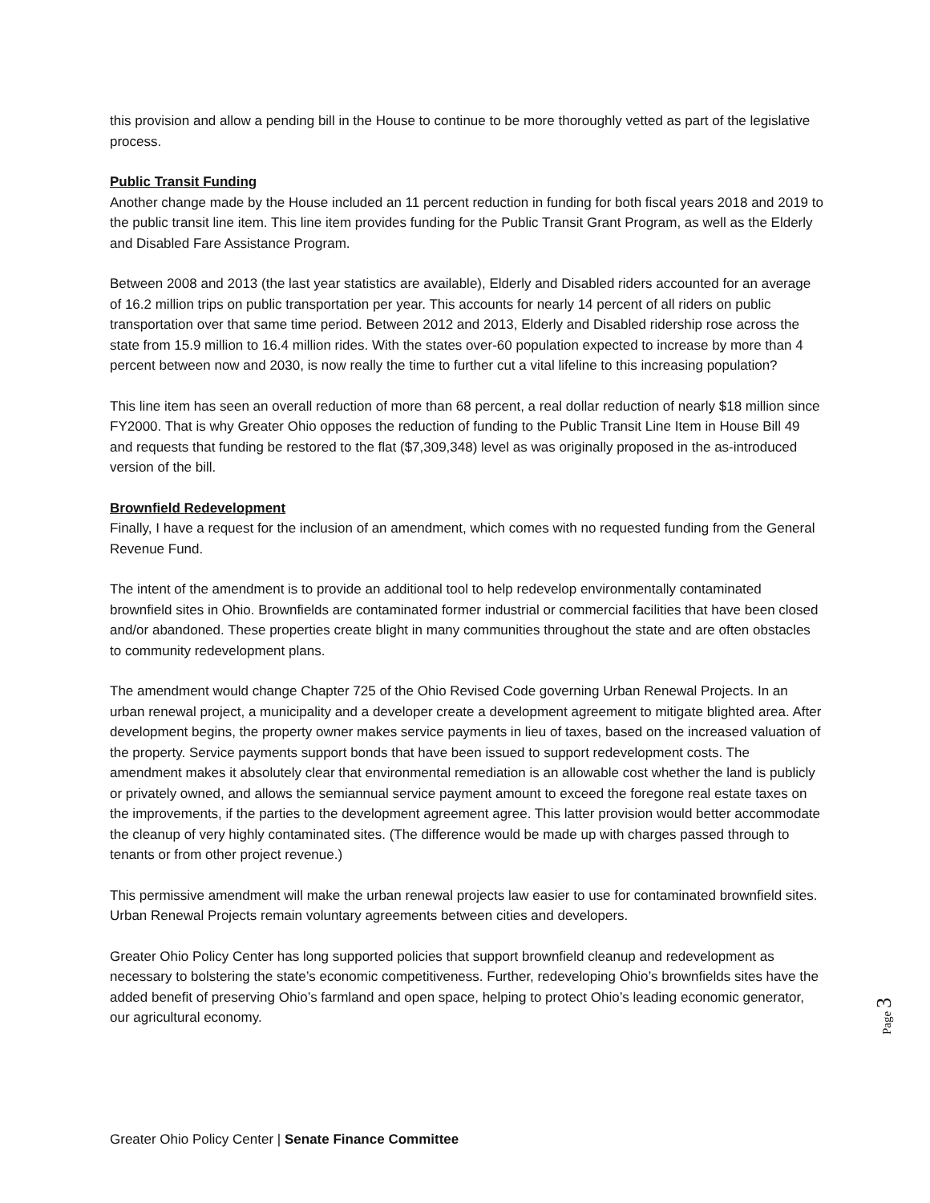this provision and allow a pending bill in the House to continue to be more thoroughly vetted as part of the legislative process.
Public Transit Funding
Another change made by the House included an 11 percent reduction in funding for both fiscal years 2018 and 2019 to the public transit line item. This line item provides funding for the Public Transit Grant Program, as well as the Elderly and Disabled Fare Assistance Program.
Between 2008 and 2013 (the last year statistics are available), Elderly and Disabled riders accounted for an average of 16.2 million trips on public transportation per year. This accounts for nearly 14 percent of all riders on public transportation over that same time period. Between 2012 and 2013, Elderly and Disabled ridership rose across the state from 15.9 million to 16.4 million rides. With the states over-60 population expected to increase by more than 4 percent between now and 2030, is now really the time to further cut a vital lifeline to this increasing population?
This line item has seen an overall reduction of more than 68 percent, a real dollar reduction of nearly $18 million since FY2000. That is why Greater Ohio opposes the reduction of funding to the Public Transit Line Item in House Bill 49 and requests that funding be restored to the flat ($7,309,348) level as was originally proposed in the as-introduced version of the bill.
Brownfield Redevelopment
Finally, I have a request for the inclusion of an amendment, which comes with no requested funding from the General Revenue Fund.
The intent of the amendment is to provide an additional tool to help redevelop environmentally contaminated brownfield sites in Ohio. Brownfields are contaminated former industrial or commercial facilities that have been closed and/or abandoned. These properties create blight in many communities throughout the state and are often obstacles to community redevelopment plans.
The amendment would change Chapter 725 of the Ohio Revised Code governing Urban Renewal Projects. In an urban renewal project, a municipality and a developer create a development agreement to mitigate blighted area. After development begins, the property owner makes service payments in lieu of taxes, based on the increased valuation of the property. Service payments support bonds that have been issued to support redevelopment costs. The amendment makes it absolutely clear that environmental remediation is an allowable cost whether the land is publicly or privately owned, and allows the semiannual service payment amount to exceed the foregone real estate taxes on the improvements, if the parties to the development agreement agree. This latter provision would better accommodate the cleanup of very highly contaminated sites. (The difference would be made up with charges passed through to tenants or from other project revenue.)
This permissive amendment will make the urban renewal projects law easier to use for contaminated brownfield sites. Urban Renewal Projects remain voluntary agreements between cities and developers.
Greater Ohio Policy Center has long supported policies that support brownfield cleanup and redevelopment as necessary to bolstering the state’s economic competitiveness. Further, redeveloping Ohio’s brownfields sites have the added benefit of preserving Ohio’s farmland and open space, helping to protect Ohio’s leading economic generator, our agricultural economy.
Page 3
Greater Ohio Policy Center | Senate Finance Committee